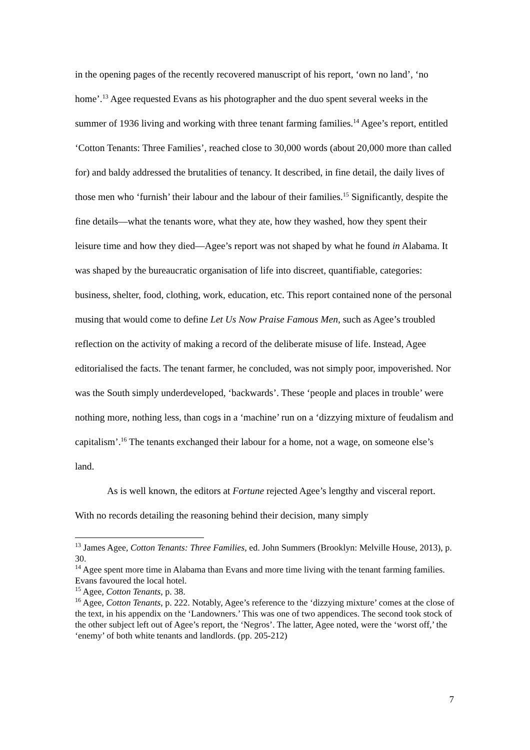in the opening pages of the recently recovered manuscript of his report, ‘own no land’, ‘no home’.<sup>13</sup> Agee requested Evans as his photographer and the duo spent several weeks in the summer of 1936 living and working with three tenant farming families.<sup>14</sup> Agee’s report, entitled ‘Cotton Tenants: Three Families’, reached close to 30,000 words (about 20,000 more than called for) and baldy addressed the brutalities of tenancy. It described, in fine detail, the daily lives of those men who ‘furnish’ their labour and the labour of their families.<sup>15</sup> Significantly, despite the fine details—what the tenants wore, what they ate, how they washed, how they spent their leisure time and how they died—Agee’s report was not shaped by what he found in Alabama. It was shaped by the bureaucratic organisation of life into discreet, quantifiable, categories: business, shelter, food, clothing, work, education, etc. This report contained none of the personal musing that would come to define Let Us Now Praise Famous Men, such as Agee’s troubled reflection on the activity of making a record of the deliberate misuse of life. Instead, Agee editorialised the facts. The tenant farmer, he concluded, was not simply poor, impoverished. Nor was the South simply underdeveloped, ‘backwards’. These ‘people and places in trouble’ were nothing more, nothing less, than cogs in a ‘machine’ run on a ‘dizzying mixture of feudalism and capitalism’.<sup>16</sup> The tenants exchanged their labour for a home, not a wage, on someone else’s land.
As is well known, the editors at Fortune rejected Agee’s lengthy and visceral report. With no records detailing the reasoning behind their decision, many simply
<sup>13</sup> James Agee, Cotton Tenants: Three Families, ed. John Summers (Brooklyn: Melville House, 2013), p. 30.
<sup>14</sup> Agee spent more time in Alabama than Evans and more time living with the tenant farming families. Evans favoured the local hotel.
<sup>15</sup> Agee, Cotton Tenants, p. 38.
<sup>16</sup> Agee, Cotton Tenants, p. 222. Notably, Agee’s reference to the ‘dizzying mixture’ comes at the close of the text, in his appendix on the ‘Landowners.’ This was one of two appendices. The second took stock of the other subject left out of Agee’s report, the ‘Negros’. The latter, Agee noted, were the ‘worst off,’ the ‘enemy’ of both white tenants and landlords. (pp. 205-212)
7